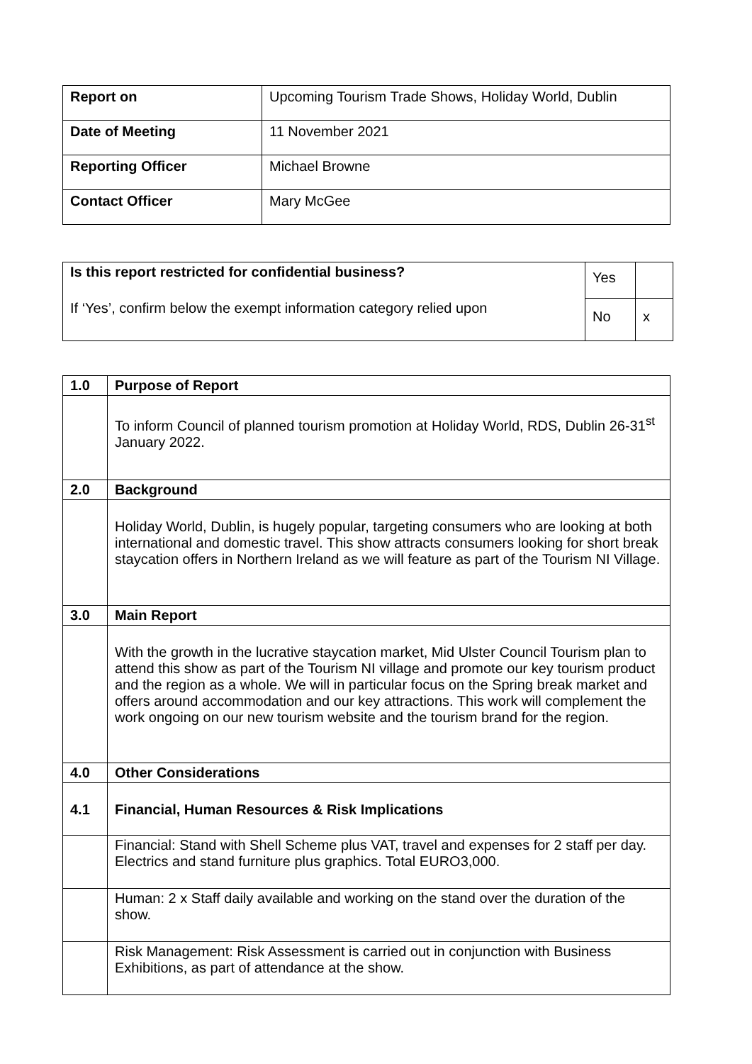| Report on | Upcoming Tourism Trade Shows, Holiday World, Dublin |
| Date of Meeting | 11 November 2021 |
| Reporting Officer | Michael Browne |
| Contact Officer | Mary McGee |
| Is this report restricted for confidential business? If ‘Yes’, confirm below the exempt information category relied upon | Yes | |
| | No | x |
| 1.0 | Purpose of Report |
| | To inform Council of planned tourism promotion at Holiday World, RDS, Dublin 26-31<sup>st</sup> January 2022. |
| 2.0 | Background |
| | Holiday World, Dublin, is hugely popular, targeting consumers who are looking at both international and domestic travel. This show attracts consumers looking for short break staycation offers in Northern Ireland as we will feature as part of the Tourism NI Village. |
| 3.0 | Main Report |
| | With the growth in the lucrative staycation market, Mid Ulster Council Tourism plan to attend this show as part of the Tourism NI village and promote our key tourism product and the region as a whole. We will in particular focus on the Spring break market and offers around accommodation and our key attractions. This work will complement the work ongoing on our new tourism website and the tourism brand for the region. |
| 4.0 | Other Considerations |
| 4.1 | Financial, Human Resources & Risk Implications |
| | Financial: Stand with Shell Scheme plus VAT, travel and expenses for 2 staff per day. Electrics and stand furniture plus graphics. Total EURO3,000. |
| | Human: 2 x Staff daily available and working on the stand over the duration of the show. |
| | Risk Management: Risk Assessment is carried out in conjunction with Business Exhibitions, as part of attendance at the show. |